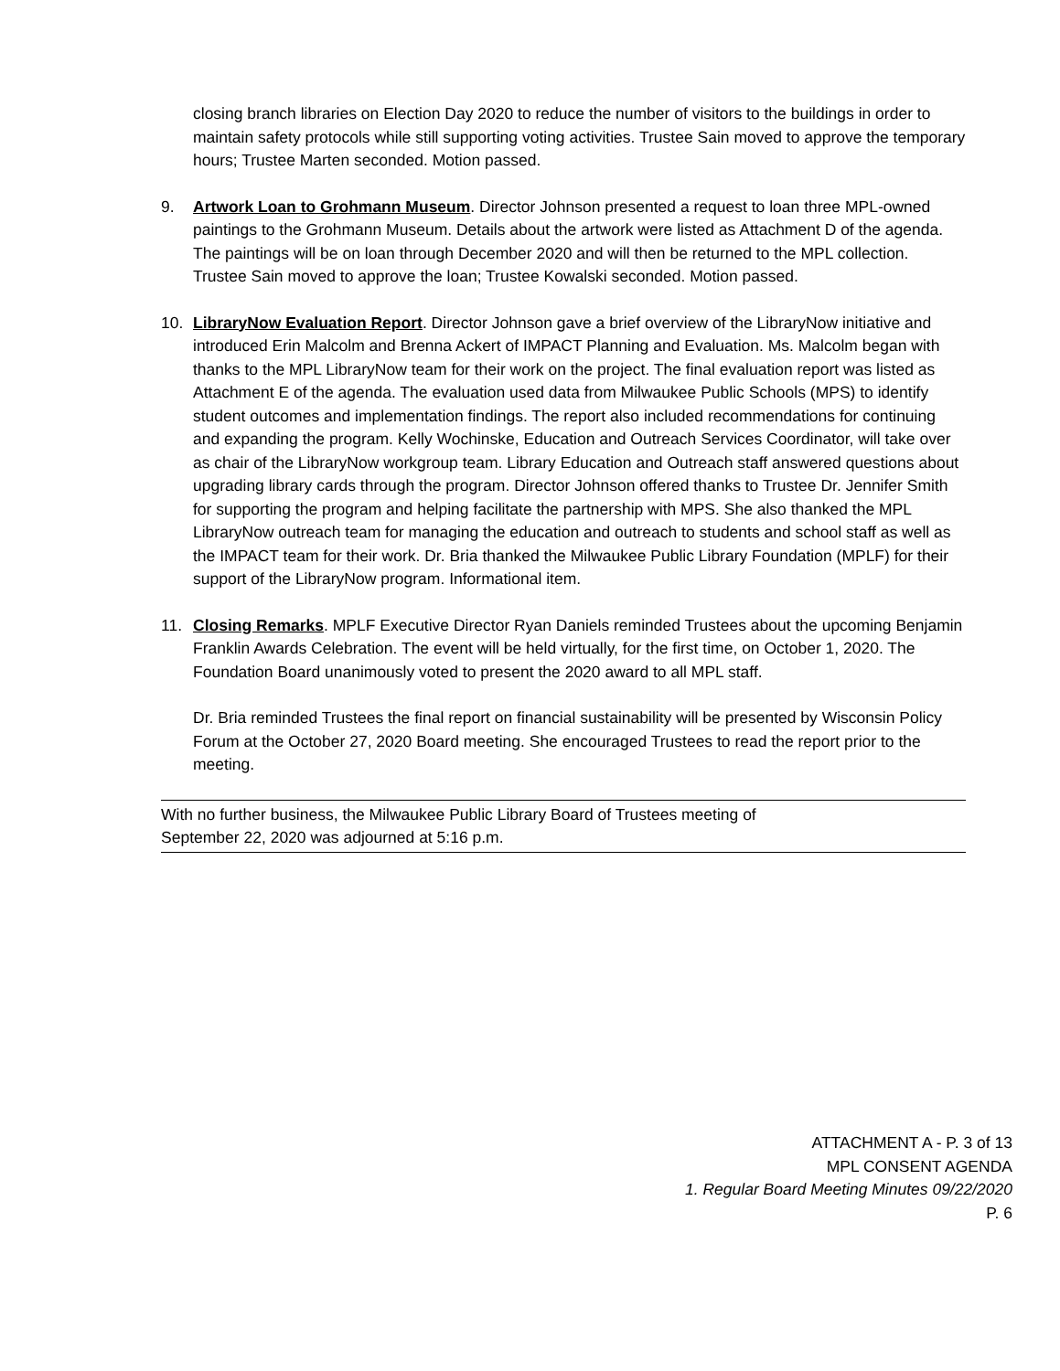closing branch libraries on Election Day 2020 to reduce the number of visitors to the buildings in order to maintain safety protocols while still supporting voting activities. Trustee Sain moved to approve the temporary hours; Trustee Marten seconded. Motion passed.
9. Artwork Loan to Grohmann Museum. Director Johnson presented a request to loan three MPL-owned paintings to the Grohmann Museum. Details about the artwork were listed as Attachment D of the agenda. The paintings will be on loan through December 2020 and will then be returned to the MPL collection. Trustee Sain moved to approve the loan; Trustee Kowalski seconded. Motion passed.
10. LibraryNow Evaluation Report. Director Johnson gave a brief overview of the LibraryNow initiative and introduced Erin Malcolm and Brenna Ackert of IMPACT Planning and Evaluation. Ms. Malcolm began with thanks to the MPL LibraryNow team for their work on the project. The final evaluation report was listed as Attachment E of the agenda. The evaluation used data from Milwaukee Public Schools (MPS) to identify student outcomes and implementation findings. The report also included recommendations for continuing and expanding the program. Kelly Wochinske, Education and Outreach Services Coordinator, will take over as chair of the LibraryNow workgroup team. Library Education and Outreach staff answered questions about upgrading library cards through the program. Director Johnson offered thanks to Trustee Dr. Jennifer Smith for supporting the program and helping facilitate the partnership with MPS. She also thanked the MPL LibraryNow outreach team for managing the education and outreach to students and school staff as well as the IMPACT team for their work. Dr. Bria thanked the Milwaukee Public Library Foundation (MPLF) for their support of the LibraryNow program. Informational item.
11. Closing Remarks. MPLF Executive Director Ryan Daniels reminded Trustees about the upcoming Benjamin Franklin Awards Celebration. The event will be held virtually, for the first time, on October 1, 2020. The Foundation Board unanimously voted to present the 2020 award to all MPL staff.
Dr. Bria reminded Trustees the final report on financial sustainability will be presented by Wisconsin Policy Forum at the October 27, 2020 Board meeting. She encouraged Trustees to read the report prior to the meeting.
With no further business, the Milwaukee Public Library Board of Trustees meeting of
September 22, 2020 was adjourned at 5:16 p.m.
ATTACHMENT A - P. 3 of 13
MPL CONSENT AGENDA
1. Regular Board Meeting Minutes 09/22/2020
P. 6